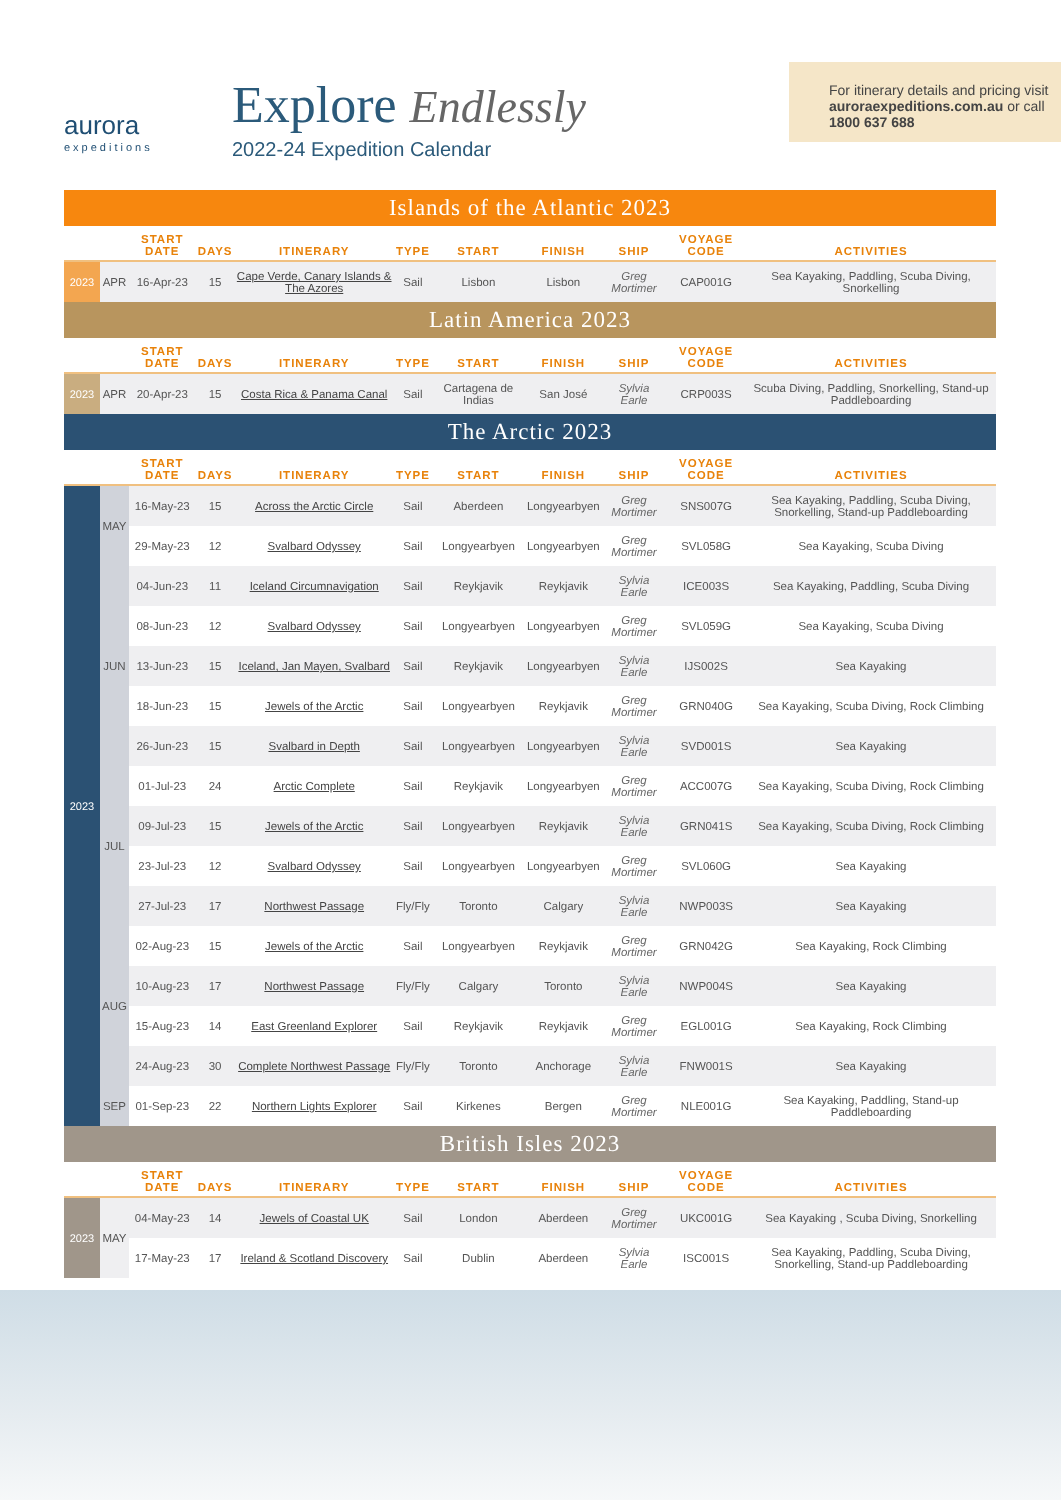aurora
expeditions
Explore Endlessly
2022-24 Expedition Calendar
For itinerary details and pricing visit auroraexpeditions.com.au or call 1800 637 688
| Islands of the Atlantic 2023 | | | | | | | | | | |
| | | START DATE | DAYS | ITINERARY | TYPE | START | FINISH | SHIP | VOYAGE CODE | ACTIVITIES |
| 2023 | APR | 16-Apr-23 | 15 | Cape Verde, Canary Islands & The Azores | Sail | Lisbon | Lisbon | Greg Mortimer | CAP001G | Sea Kayaking, Paddling, Scuba Diving, Snorkelling |
| Latin America 2023 | | | | | | | | | | |
| | | START DATE | DAYS | ITINERARY | TYPE | START | FINISH | SHIP | VOYAGE CODE | ACTIVITIES |
| 2023 | APR | 20-Apr-23 | 15 | Costa Rica & Panama Canal | Sail | Cartagena de Indias | San José | Sylvia Earle | CRP003S | Scuba Diving, Paddling, Snorkelling, Stand-up Paddleboarding |
| The Arctic 2023 | | | | | | | | | | |
| | | START DATE | DAYS | ITINERARY | TYPE | START | FINISH | SHIP | VOYAGE CODE | ACTIVITIES |
| 2023 | MAY | 16-May-23 | 15 | Across the Arctic Circle | Sail | Aberdeen | Longyearbyen | Greg Mortimer | SNS007G | Sea Kayaking, Paddling, Scuba Diving, Snorkelling, Stand-up Paddleboarding |
| | | 29-May-23 | 12 | Svalbard Odyssey | Sail | Longyearbyen | Longyearbyen | Greg Mortimer | SVL058G | Sea Kayaking, Scuba Diving |
| | JUN | 04-Jun-23 | 11 | Iceland Circumnavigation | Sail | Reykjavik | Reykjavik | Sylvia Earle | ICE003S | Sea Kayaking, Paddling, Scuba Diving |
| | | 08-Jun-23 | 12 | Svalbard Odyssey | Sail | Longyearbyen | Longyearbyen | Greg Mortimer | SVL059G | Sea Kayaking, Scuba Diving |
| | | 13-Jun-23 | 15 | Iceland, Jan Mayen, Svalbard | Sail | Reykjavik | Longyearbyen | Sylvia Earle | IJS002S | Sea Kayaking |
| | | 18-Jun-23 | 15 | Jewels of the Arctic | Sail | Longyearbyen | Reykjavik | Greg Mortimer | GRN040G | Sea Kayaking, Scuba Diving, Rock Climbing |
| | | 26-Jun-23 | 15 | Svalbard in Depth | Sail | Longyearbyen | Longyearbyen | Sylvia Earle | SVD001S | Sea Kayaking |
| | JUL | 01-Jul-23 | 24 | Arctic Complete | Sail | Reykjavik | Longyearbyen | Greg Mortimer | ACC007G | Sea Kayaking, Scuba Diving, Rock Climbing |
| | | 09-Jul-23 | 15 | Jewels of the Arctic | Sail | Longyearbyen | Reykjavik | Sylvia Earle | GRN041S | Sea Kayaking, Scuba Diving, Rock Climbing |
| | | 23-Jul-23 | 12 | Svalbard Odyssey | Sail | Longyearbyen | Longyearbyen | Greg Mortimer | SVL060G | Sea Kayaking |
| | | 27-Jul-23 | 17 | Northwest Passage | Fly/Fly | Toronto | Calgary | Sylvia Earle | NWP003S | Sea Kayaking |
| | AUG | 02-Aug-23 | 15 | Jewels of the Arctic | Sail | Longyearbyen | Reykjavik | Greg Mortimer | GRN042G | Sea Kayaking, Rock Climbing |
| | | 10-Aug-23 | 17 | Northwest Passage | Fly/Fly | Calgary | Toronto | Sylvia Earle | NWP004S | Sea Kayaking |
| | | 15-Aug-23 | 14 | East Greenland Explorer | Sail | Reykjavik | Reykjavik | Greg Mortimer | EGL001G | Sea Kayaking, Rock Climbing |
| | | 24-Aug-23 | 30 | Complete Northwest Passage | Fly/Fly | Toronto | Anchorage | Sylvia Earle | FNW001S | Sea Kayaking |
| | SEP | 01-Sep-23 | 22 | Northern Lights Explorer | Sail | Kirkenes | Bergen | Greg Mortimer | NLE001G | Sea Kayaking, Paddling, Stand-up Paddleboarding |
| British Isles 2023 | | | | | | | | | | |
| | | START DATE | DAYS | ITINERARY | TYPE | START | FINISH | SHIP | VOYAGE CODE | ACTIVITIES |
| 2023 | MAY | 04-May-23 | 14 | Jewels of Coastal UK | Sail | London | Aberdeen | Greg Mortimer | UKC001G | Sea Kayaking , Scuba Diving, Snorkelling |
| | | 17-May-23 | 17 | Ireland & Scotland Discovery | Sail | Dublin | Aberdeen | Sylvia Earle | ISC001S | Sea Kayaking, Paddling, Scuba Diving, Snorkelling, Stand-up Paddleboarding |